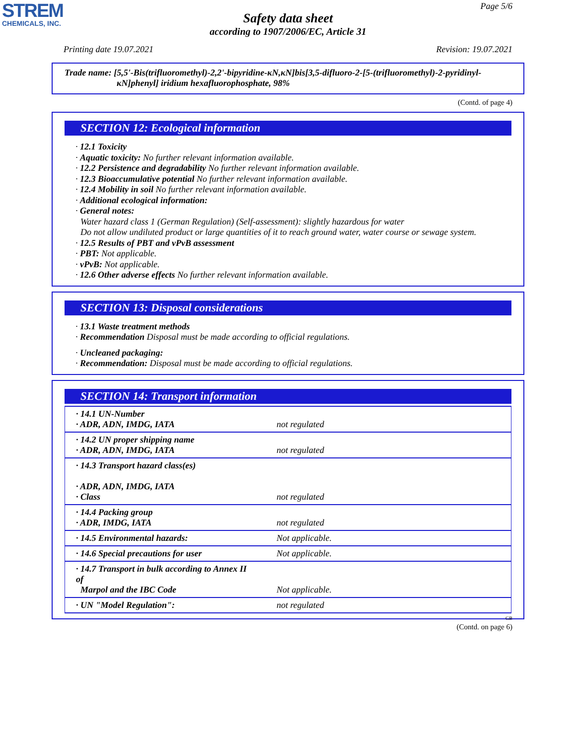STREM
CHEMICALS, INC.
Page 5/6
Safety data sheet
according to 1907/2006/EC, Article 31
Printing date 19.07.2021 Revision: 19.07.2021
Trade name: [5,5'-Bis(trifluoromethyl)-2,2'-bipyridine-κN,κN]bis[3,5-difluoro-2-[5-(trifluoromethyl)-2-pyridinyl-
κN]phenyl] iridium hexafluorophosphate, 98%
(Contd. of page 4)
SECTION 12: Ecological information
· 12.1 Toxicity
· Aquatic toxicity: No further relevant information available.
· 12.2 Persistence and degradability No further relevant information available.
· 12.3 Bioaccumulative potential No further relevant information available.
· 12.4 Mobility in soil No further relevant information available.
· Additional ecological information:
· General notes:
Water hazard class 1 (German Regulation) (Self-assessment): slightly hazardous for water
Do not allow undiluted product or large quantities of it to reach ground water, water course or sewage system.
· 12.5 Results of PBT and vPvB assessment
· PBT: Not applicable.
· vPvB: Not applicable.
· 12.6 Other adverse effects No further relevant information available.
SECTION 13: Disposal considerations
· 13.1 Waste treatment methods
· Recommendation Disposal must be made according to official regulations.
· Uncleaned packaging:
· Recommendation: Disposal must be made according to official regulations.
SECTION 14: Transport information
| · 14.1 UN-Number · ADR, ADN, IMDG, IATA | not regulated |
| · 14.2 UN proper shipping name · ADR, ADN, IMDG, IATA | not regulated |
| · 14.3 Transport hazard class(es) · ADR, ADN, IMDG, IATA · Class | not regulated |
| · 14.4 Packing group · ADR, IMDG, IATA | not regulated |
| · 14.5 Environmental hazards: | Not applicable. |
| · 14.6 Special precautions for user | Not applicable. |
| · 14.7 Transport in bulk according to Annex II of Marpol and the IBC Code | Not applicable. |
| · UN "Model Regulation": | not regulated |
GB
(Contd. on page 6)